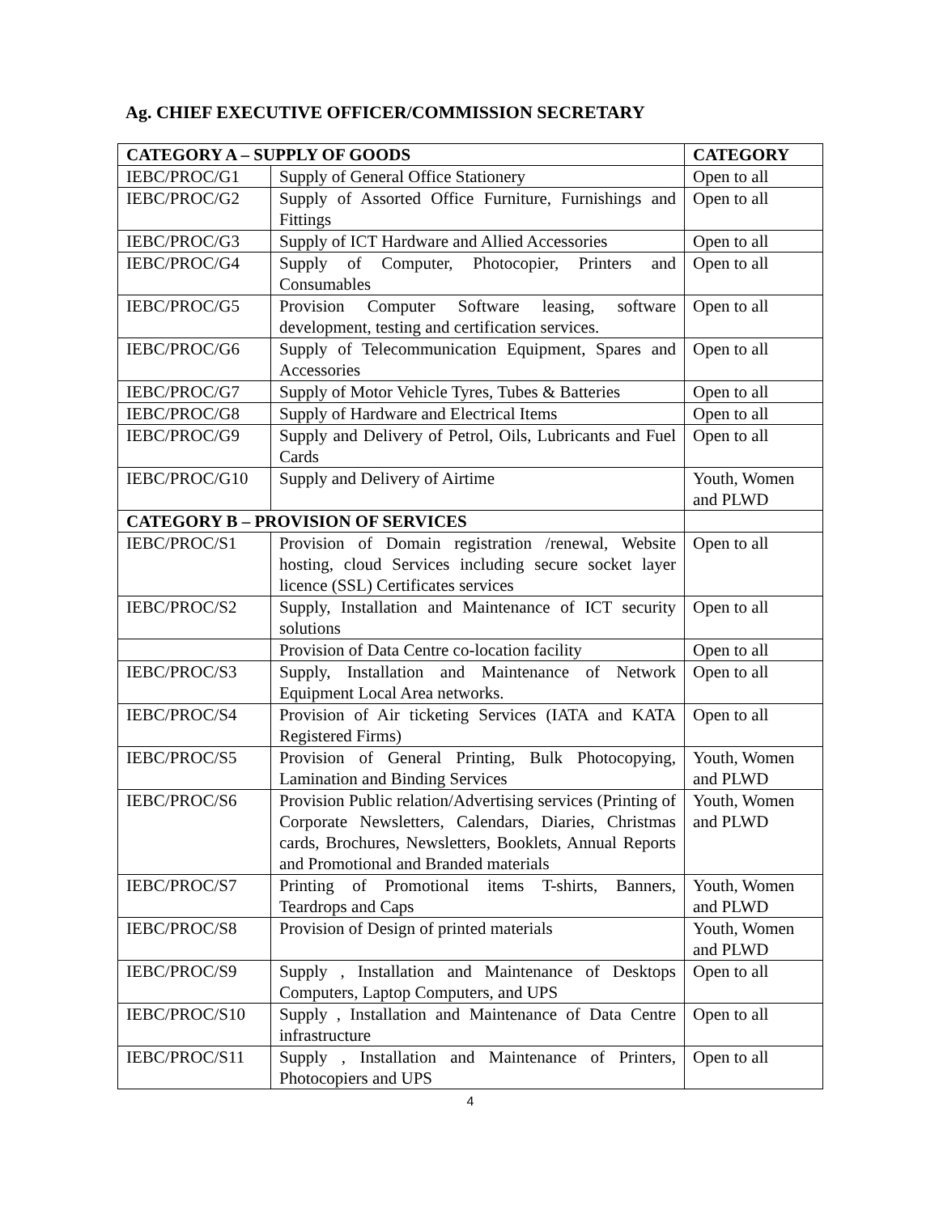Ag. CHIEF EXECUTIVE OFFICER/COMMISSION SECRETARY
| CATEGORY A – SUPPLY OF GOODS | | CATEGORY |
| --- | --- | --- |
| IEBC/PROC/G1 | Supply of General Office Stationery | Open to all |
| IEBC/PROC/G2 | Supply of Assorted Office Furniture, Furnishings and Fittings | Open to all |
| IEBC/PROC/G3 | Supply of ICT Hardware and Allied Accessories | Open to all |
| IEBC/PROC/G4 | Supply of Computer, Photocopier, Printers and Consumables | Open to all |
| IEBC/PROC/G5 | Provision Computer Software leasing, software development, testing and certification services. | Open to all |
| IEBC/PROC/G6 | Supply of Telecommunication Equipment, Spares and Accessories | Open to all |
| IEBC/PROC/G7 | Supply of Motor Vehicle Tyres, Tubes & Batteries | Open to all |
| IEBC/PROC/G8 | Supply of Hardware and Electrical Items | Open to all |
| IEBC/PROC/G9 | Supply and Delivery of Petrol, Oils, Lubricants and Fuel Cards | Open to all |
| IEBC/PROC/G10 | Supply and Delivery of Airtime | Youth, Women and PLWD |
| CATEGORY B – PROVISION OF SERVICES | | |
| IEBC/PROC/S1 | Provision of Domain registration /renewal, Website hosting, cloud Services including secure socket layer licence (SSL) Certificates services | Open to all |
| IEBC/PROC/S2 | Supply, Installation and Maintenance of ICT security solutions | Open to all |
| | Provision of Data Centre co-location facility | Open to all |
| IEBC/PROC/S3 | Supply, Installation and Maintenance of Network Equipment Local Area networks. | Open to all |
| IEBC/PROC/S4 | Provision of Air ticketing Services (IATA and KATA Registered Firms) | Open to all |
| IEBC/PROC/S5 | Provision of General Printing, Bulk Photocopying, Lamination and Binding Services | Youth, Women and PLWD |
| IEBC/PROC/S6 | Provision Public relation/Advertising services (Printing of Corporate Newsletters, Calendars, Diaries, Christmas cards, Brochures, Newsletters, Booklets, Annual Reports and Promotional and Branded materials | Youth, Women and PLWD |
| IEBC/PROC/S7 | Printing of Promotional items T-shirts, Banners, Teardrops and Caps | Youth, Women and PLWD |
| IEBC/PROC/S8 | Provision of Design of printed materials | Youth, Women and PLWD |
| IEBC/PROC/S9 | Supply , Installation and Maintenance of Desktops Computers, Laptop Computers, and UPS | Open to all |
| IEBC/PROC/S10 | Supply , Installation and Maintenance of Data Centre infrastructure | Open to all |
| IEBC/PROC/S11 | Supply , Installation and Maintenance of Printers, Photocopiers and UPS | Open to all |
4